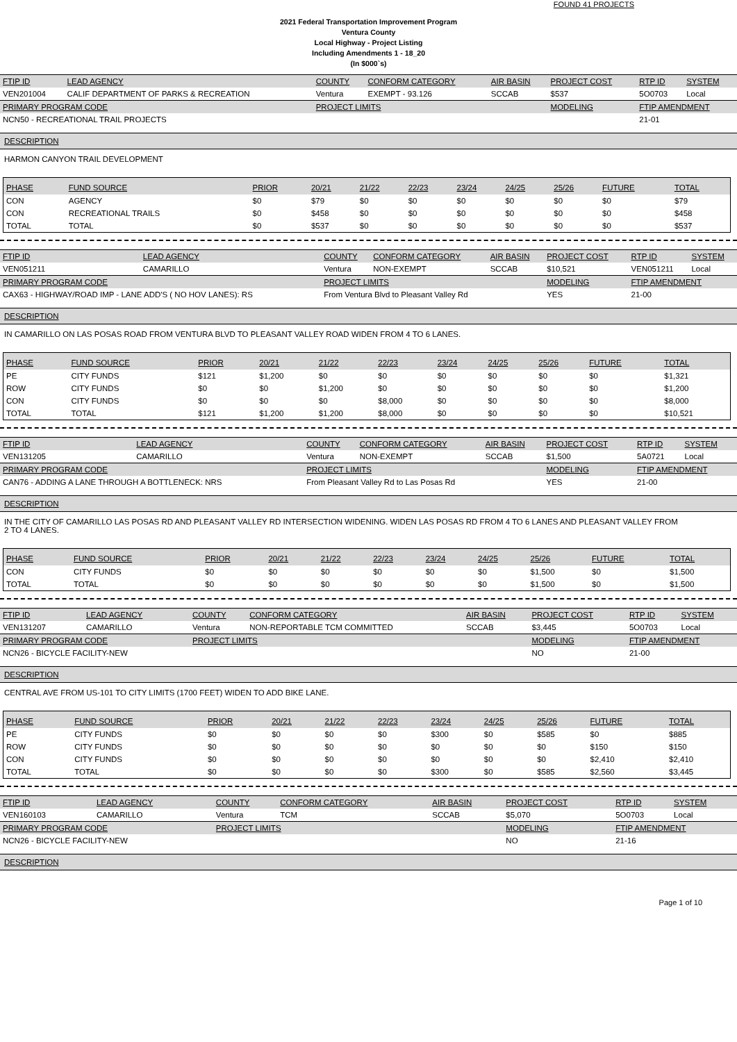FOUND 41 PROJECTS
2021 Federal Transportation Improvement Program
Ventura County
Local Highway - Project Listing
Including Amendments 1 - 18_20
(In $000`s)
| FTIP ID | LEAD AGENCY | COUNTY | CONFORM CATEGORY | AIR BASIN | PROJECT COST | RTP ID | SYSTEM |
| --- | --- | --- | --- | --- | --- | --- | --- |
| VEN201004 | CALIF DEPARTMENT OF PARKS & RECREATION | Ventura | EXEMPT - 93.126 | SCCAB | $537 | 5O0703 | Local |
| PRIMARY PROGRAM CODE | | PROJECT LIMITS | | | MODELING | FTIP AMENDMENT | |
| NCN50 - RECREATIONAL TRAIL PROJECTS | | | | | | 21-01 | |
DESCRIPTION
HARMON CANYON TRAIL DEVELOPMENT
| PHASE | FUND SOURCE | PRIOR | 20/21 | 21/22 | 22/23 | 23/24 | 24/25 | 25/26 | FUTURE | TOTAL |
| --- | --- | --- | --- | --- | --- | --- | --- | --- | --- | --- |
| CON | AGENCY | $0 | $79 | $0 | $0 | $0 | $0 | $0 | $0 | $79 |
| CON | RECREATIONAL TRAILS | $0 | $458 | $0 | $0 | $0 | $0 | $0 | $0 | $458 |
| TOTAL | TOTAL | $0 | $537 | $0 | $0 | $0 | $0 | $0 | $0 | $537 |
| FTIP ID | LEAD AGENCY | COUNTY | CONFORM CATEGORY | AIR BASIN | PROJECT COST | RTP ID | SYSTEM |
| --- | --- | --- | --- | --- | --- | --- | --- |
| VEN051211 | CAMARILLO | Ventura | NON-EXEMPT | SCCAB | $10,521 | VEN051211 | Local |
| PRIMARY PROGRAM CODE | | PROJECT LIMITS | | | MODELING | FTIP AMENDMENT | |
| CAX63 - HIGHWAY/ROAD IMP - LANE ADD'S ( NO HOV LANES): RS | | From Ventura Blvd to Pleasant Valley Rd | | | YES | 21-00 | |
DESCRIPTION
IN CAMARILLO ON LAS POSAS ROAD FROM VENTURA BLVD TO PLEASANT VALLEY ROAD WIDEN FROM 4 TO 6 LANES.
| PHASE | FUND SOURCE | PRIOR | 20/21 | 21/22 | 22/23 | 23/24 | 24/25 | 25/26 | FUTURE | TOTAL |
| --- | --- | --- | --- | --- | --- | --- | --- | --- | --- | --- |
| PE | CITY FUNDS | $121 | $1,200 | $0 | $0 | $0 | $0 | $0 | $0 | $1,321 |
| ROW | CITY FUNDS | $0 | $0 | $1,200 | $0 | $0 | $0 | $0 | $0 | $1,200 |
| CON | CITY FUNDS | $0 | $0 | $0 | $8,000 | $0 | $0 | $0 | $0 | $8,000 |
| TOTAL | TOTAL | $121 | $1,200 | $1,200 | $8,000 | $0 | $0 | $0 | $0 | $10,521 |
| FTIP ID | LEAD AGENCY | COUNTY | CONFORM CATEGORY | AIR BASIN | PROJECT COST | RTP ID | SYSTEM |
| --- | --- | --- | --- | --- | --- | --- | --- |
| VEN131205 | CAMARILLO | Ventura | NON-EXEMPT | SCCAB | $1,500 | 5A0721 | Local |
| PRIMARY PROGRAM CODE | | PROJECT LIMITS | | | MODELING | FTIP AMENDMENT | |
| CAN76 - ADDING A LANE THROUGH A BOTTLENECK: NRS | | From Pleasant Valley Rd to Las Posas Rd | | | YES | 21-00 | |
DESCRIPTION
IN THE CITY OF CAMARILLO LAS POSAS RD AND PLEASANT VALLEY RD INTERSECTION WIDENING. WIDEN LAS POSAS RD FROM 4 TO 6 LANES AND PLEASANT VALLEY FROM
2 TO 4 LANES.
| PHASE | FUND SOURCE | PRIOR | 20/21 | 21/22 | 22/23 | 23/24 | 24/25 | 25/26 | FUTURE | TOTAL |
| --- | --- | --- | --- | --- | --- | --- | --- | --- | --- | --- |
| CON | CITY FUNDS | $0 | $0 | $0 | $0 | $0 | $0 | $1,500 | $0 | $1,500 |
| TOTAL | TOTAL | $0 | $0 | $0 | $0 | $0 | $0 | $1,500 | $0 | $1,500 |
| FTIP ID | LEAD AGENCY | COUNTY | CONFORM CATEGORY | AIR BASIN | PROJECT COST | RTP ID | SYSTEM |
| --- | --- | --- | --- | --- | --- | --- | --- |
| VEN131207 | CAMARILLO | Ventura | NON-REPORTABLE TCM COMMITTED | SCCAB | $3,445 | 5O0703 | Local |
| PRIMARY PROGRAM CODE | | PROJECT LIMITS | | | MODELING | FTIP AMENDMENT | |
| NCN26 - BICYCLE FACILITY-NEW | | | | | NO | 21-00 | |
DESCRIPTION
CENTRAL AVE FROM US-101 TO CITY LIMITS (1700 FEET) WIDEN TO ADD BIKE LANE.
| PHASE | FUND SOURCE | PRIOR | 20/21 | 21/22 | 22/23 | 23/24 | 24/25 | 25/26 | FUTURE | TOTAL |
| --- | --- | --- | --- | --- | --- | --- | --- | --- | --- | --- |
| PE | CITY FUNDS | $0 | $0 | $0 | $0 | $300 | $0 | $585 | $0 | $885 |
| ROW | CITY FUNDS | $0 | $0 | $0 | $0 | $0 | $0 | $0 | $150 | $150 |
| CON | CITY FUNDS | $0 | $0 | $0 | $0 | $0 | $0 | $0 | $2,410 | $2,410 |
| TOTAL | TOTAL | $0 | $0 | $0 | $0 | $300 | $0 | $585 | $2,560 | $3,445 |
| FTIP ID | LEAD AGENCY | COUNTY | CONFORM CATEGORY | AIR BASIN | PROJECT COST | RTP ID | SYSTEM |
| --- | --- | --- | --- | --- | --- | --- | --- |
| VEN160103 | CAMARILLO | Ventura | TCM | SCCAB | $5,070 | 5O0703 | Local |
| PRIMARY PROGRAM CODE | | PROJECT LIMITS | | | MODELING | FTIP AMENDMENT | |
| NCN26 - BICYCLE FACILITY-NEW | | | | | NO | 21-16 | |
DESCRIPTION
Page 1 of 10